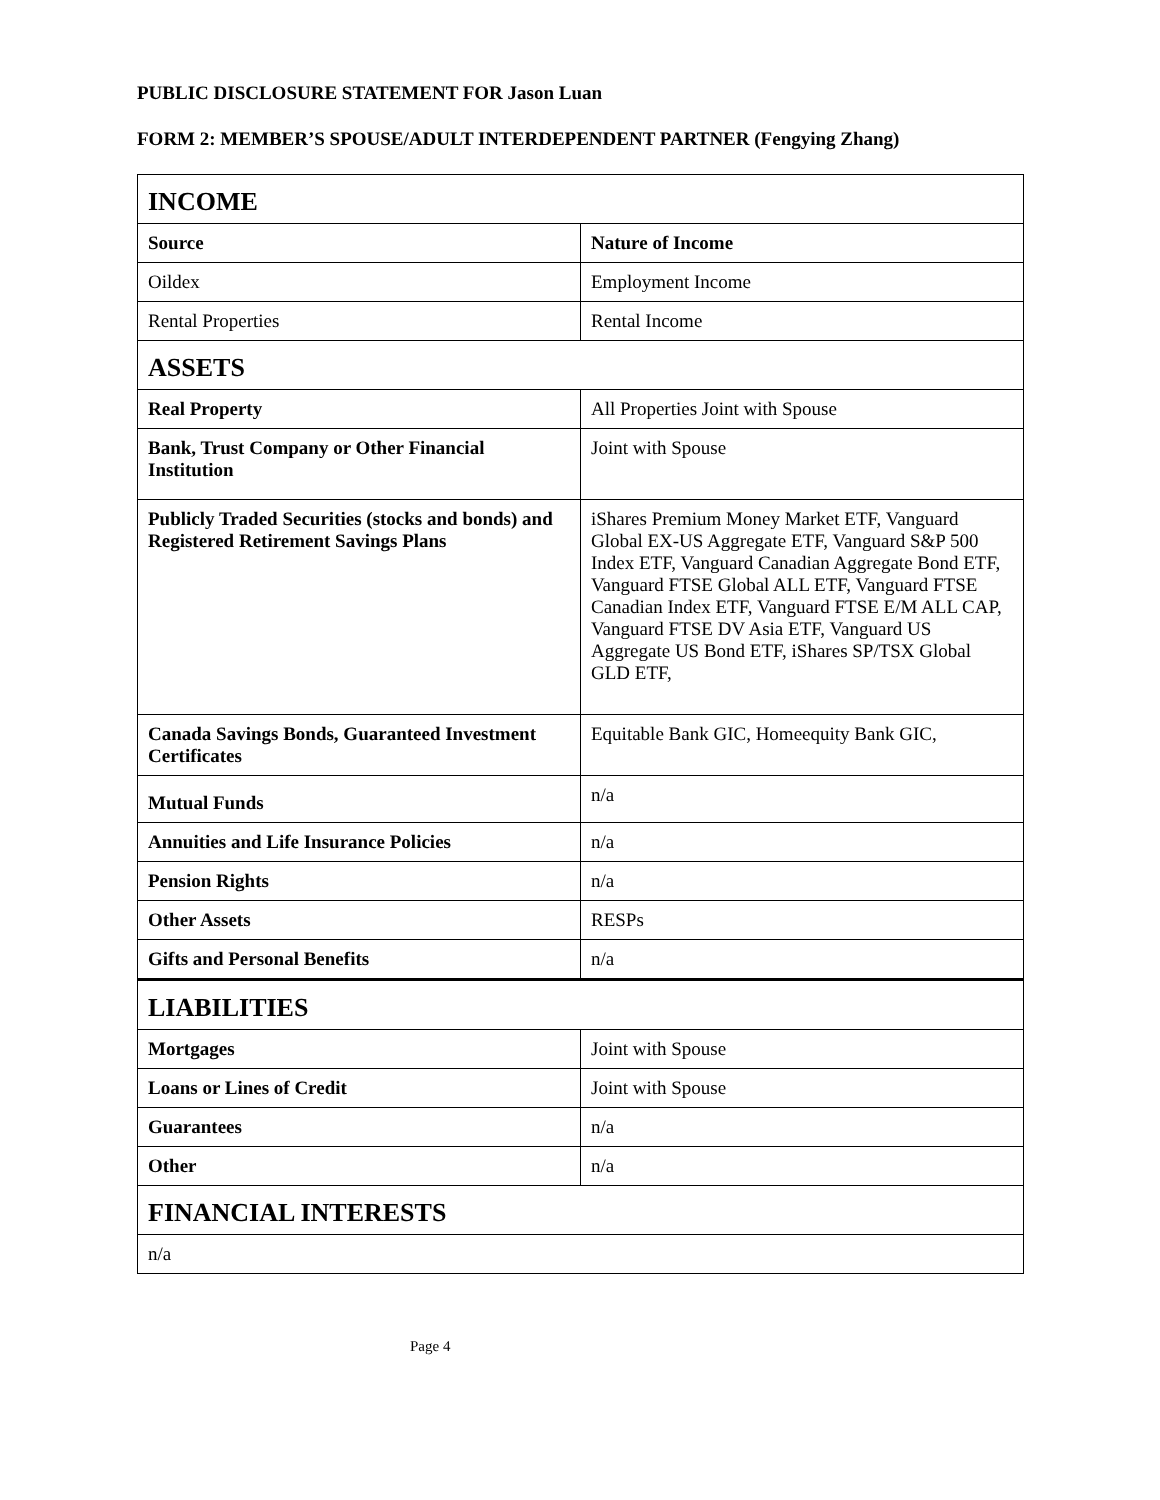PUBLIC DISCLOSURE STATEMENT FOR Jason Luan
FORM 2: MEMBER’S SPOUSE/ADULT INTERDEPENDENT PARTNER (Fengying Zhang)
| INCOME | |
| Source | Nature of Income |
| Oildex | Employment Income |
| Rental Properties | Rental Income |
| ASSETS | |
| Real Property | All Properties Joint with Spouse |
| Bank, Trust Company or Other Financial Institution | Joint with Spouse |
| Publicly Traded Securities (stocks and bonds) and Registered Retirement Savings Plans | iShares Premium Money Market ETF, Vanguard Global EX-US Aggregate ETF, Vanguard S&P 500 Index ETF, Vanguard Canadian Aggregate Bond ETF, Vanguard FTSE Global ALL ETF, Vanguard FTSE Canadian Index ETF, Vanguard FTSE E/M ALL CAP, Vanguard FTSE DV Asia ETF, Vanguard US Aggregate US Bond ETF, iShares SP/TSX Global GLD ETF, |
| Canada Savings Bonds, Guaranteed Investment Certificates | Equitable Bank GIC, Homeequity Bank GIC, |
| Mutual Funds | n/a |
| Annuities and Life Insurance Policies | n/a |
| Pension Rights | n/a |
| Other Assets | RESPs |
| Gifts and Personal Benefits | n/a |
| LIABILITIES | |
| Mortgages | Joint with Spouse |
| Loans or Lines of Credit | Joint with Spouse |
| Guarantees | n/a |
| Other | n/a |
| FINANCIAL INTERESTS | |
| n/a | |
Page 4